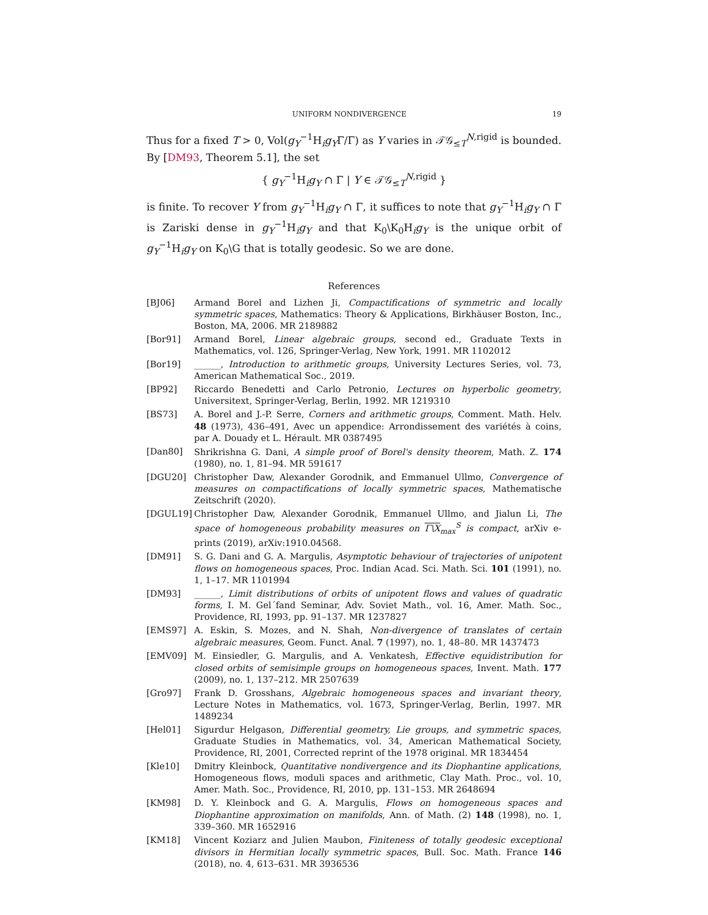UNIFORM NONDIVERGENCE 19
Thus for a fixed T > 0, Vol(g<sub>Y</sub><sup>−1</sup>H<sub>i</sub>g<sub>Y</sub>Γ/Γ) as Y varies in 𝒯𝒢<sub>≤T</sub><sup>N,rigid</sup> is bounded. By [DM93, Theorem 5.1], the set
{ g<sub>Y</sub><sup>−1</sup>H<sub>i</sub>g<sub>Y</sub> ∩ Γ | Y ∈ 𝒯𝒢<sub>≤T</sub><sup>N,rigid</sup> }
is finite. To recover Y from g<sub>Y</sub><sup>−1</sup>H<sub>i</sub>g<sub>Y</sub> ∩ Γ, it suffices to note that g<sub>Y</sub><sup>−1</sup>H<sub>i</sub>g<sub>Y</sub> ∩ Γ is Zariski dense in g<sub>Y</sub><sup>−1</sup>H<sub>i</sub>g<sub>Y</sub> and that K<sub>0</sub>\K<sub>0</sub>H<sub>i</sub>g<sub>Y</sub> is the unique orbit of g<sub>Y</sub><sup>−1</sup>H<sub>i</sub>g<sub>Y</sub> on K<sub>0</sub>\G that is totally geodesic. So we are done.
References
[BJ06] Armand Borel and Lizhen Ji, Compactifications of symmetric and locally symmetric spaces, Mathematics: Theory & Applications, Birkhäuser Boston, Inc., Boston, MA, 2006. MR 2189882
[Bor91] Armand Borel, Linear algebraic groups, second ed., Graduate Texts in Mathematics, vol. 126, Springer-Verlag, New York, 1991. MR 1102012
[Bor19] ______, Introduction to arithmetic groups, University Lectures Series, vol. 73, American Mathematical Soc., 2019.
[BP92] Riccardo Benedetti and Carlo Petronio, Lectures on hyperbolic geometry, Universitext, Springer-Verlag, Berlin, 1992. MR 1219310
[BS73] A. Borel and J.-P. Serre, Corners and arithmetic groups, Comment. Math. Helv. 48 (1973), 436–491, Avec un appendice: Arrondissement des variétés à coins, par A. Douady et L. Hérault. MR 0387495
[Dan80] Shrikrishna G. Dani, A simple proof of Borel's density theorem, Math. Z. 174 (1980), no. 1, 81–94. MR 591617
[DGU20] Christopher Daw, Alexander Gorodnik, and Emmanuel Ullmo, Convergence of measures on compactifications of locally symmetric spaces, Mathematische Zeitschrift (2020).
[DGUL19] Christopher Daw, Alexander Gorodnik, Emmanuel Ullmo, and Jialun Li, The space of homogeneous probability measures on Γ\X<sub>max</sub><sup>S</sup> is compact, arXiv e-prints (2019), arXiv:1910.04568.
[DM91] S. G. Dani and G. A. Margulis, Asymptotic behaviour of trajectories of unipotent flows on homogeneous spaces, Proc. Indian Acad. Sci. Math. Sci. 101 (1991), no. 1, 1–17. MR 1101994
[DM93] ______, Limit distributions of orbits of unipotent flows and values of quadratic forms, I. M. Gel´fand Seminar, Adv. Soviet Math., vol. 16, Amer. Math. Soc., Providence, RI, 1993, pp. 91–137. MR 1237827
[EMS97] A. Eskin, S. Mozes, and N. Shah, Non-divergence of translates of certain algebraic measures, Geom. Funct. Anal. 7 (1997), no. 1, 48–80. MR 1437473
[EMV09] M. Einsiedler, G. Margulis, and A. Venkatesh, Effective equidistribution for closed orbits of semisimple groups on homogeneous spaces, Invent. Math. 177 (2009), no. 1, 137–212. MR 2507639
[Gro97] Frank D. Grosshans, Algebraic homogeneous spaces and invariant theory, Lecture Notes in Mathematics, vol. 1673, Springer-Verlag, Berlin, 1997. MR 1489234
[Hel01] Sigurdur Helgason, Differential geometry, Lie groups, and symmetric spaces, Graduate Studies in Mathematics, vol. 34, American Mathematical Society, Providence, RI, 2001, Corrected reprint of the 1978 original. MR 1834454
[Kle10] Dmitry Kleinbock, Quantitative nondivergence and its Diophantine applications, Homogeneous flows, moduli spaces and arithmetic, Clay Math. Proc., vol. 10, Amer. Math. Soc., Providence, RI, 2010, pp. 131–153. MR 2648694
[KM98] D. Y. Kleinbock and G. A. Margulis, Flows on homogeneous spaces and Diophantine approximation on manifolds, Ann. of Math. (2) 148 (1998), no. 1, 339–360. MR 1652916
[KM18] Vincent Koziarz and Julien Maubon, Finiteness of totally geodesic exceptional divisors in Hermitian locally symmetric spaces, Bull. Soc. Math. France 146 (2018), no. 4, 613–631. MR 3936536